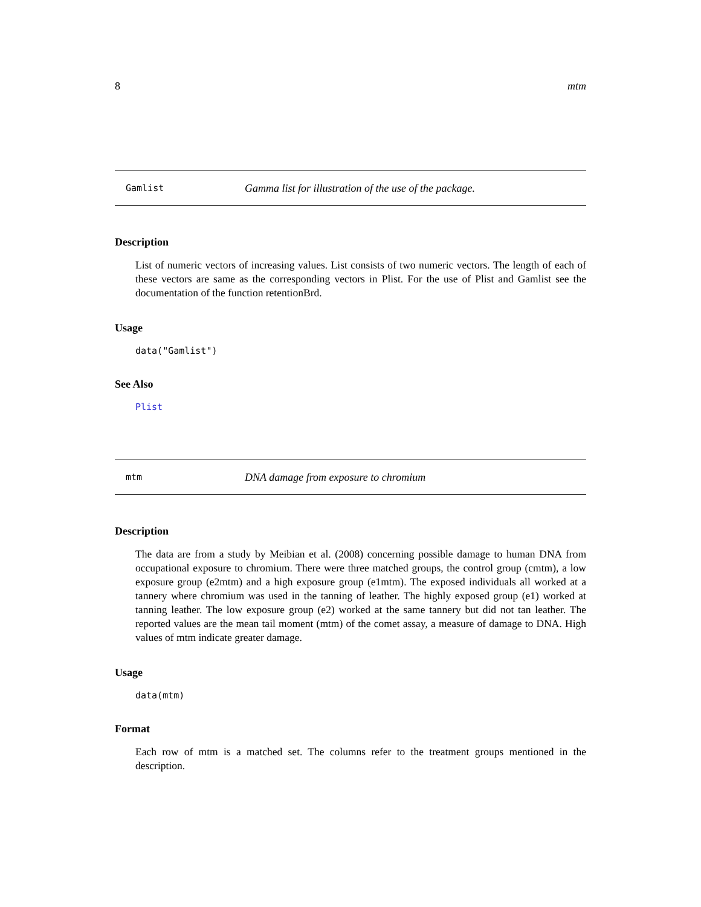8 mtm
Gamlist Gamma list for illustration of the use of the package.
Description
List of numeric vectors of increasing values. List consists of two numeric vectors. The length of each of these vectors are same as the corresponding vectors in Plist. For the use of Plist and Gamlist see the documentation of the function retentionBrd.
Usage
data("Gamlist")
See Also
Plist
mtm DNA damage from exposure to chromium
Description
The data are from a study by Meibian et al. (2008) concerning possible damage to human DNA from occupational exposure to chromium. There were three matched groups, the control group (cmtm), a low exposure group (e2mtm) and a high exposure group (e1mtm). The exposed individuals all worked at a tannery where chromium was used in the tanning of leather. The highly exposed group (e1) worked at tanning leather. The low exposure group (e2) worked at the same tannery but did not tan leather. The reported values are the mean tail moment (mtm) of the comet assay, a measure of damage to DNA. High values of mtm indicate greater damage.
Usage
data(mtm)
Format
Each row of mtm is a matched set. The columns refer to the treatment groups mentioned in the description.